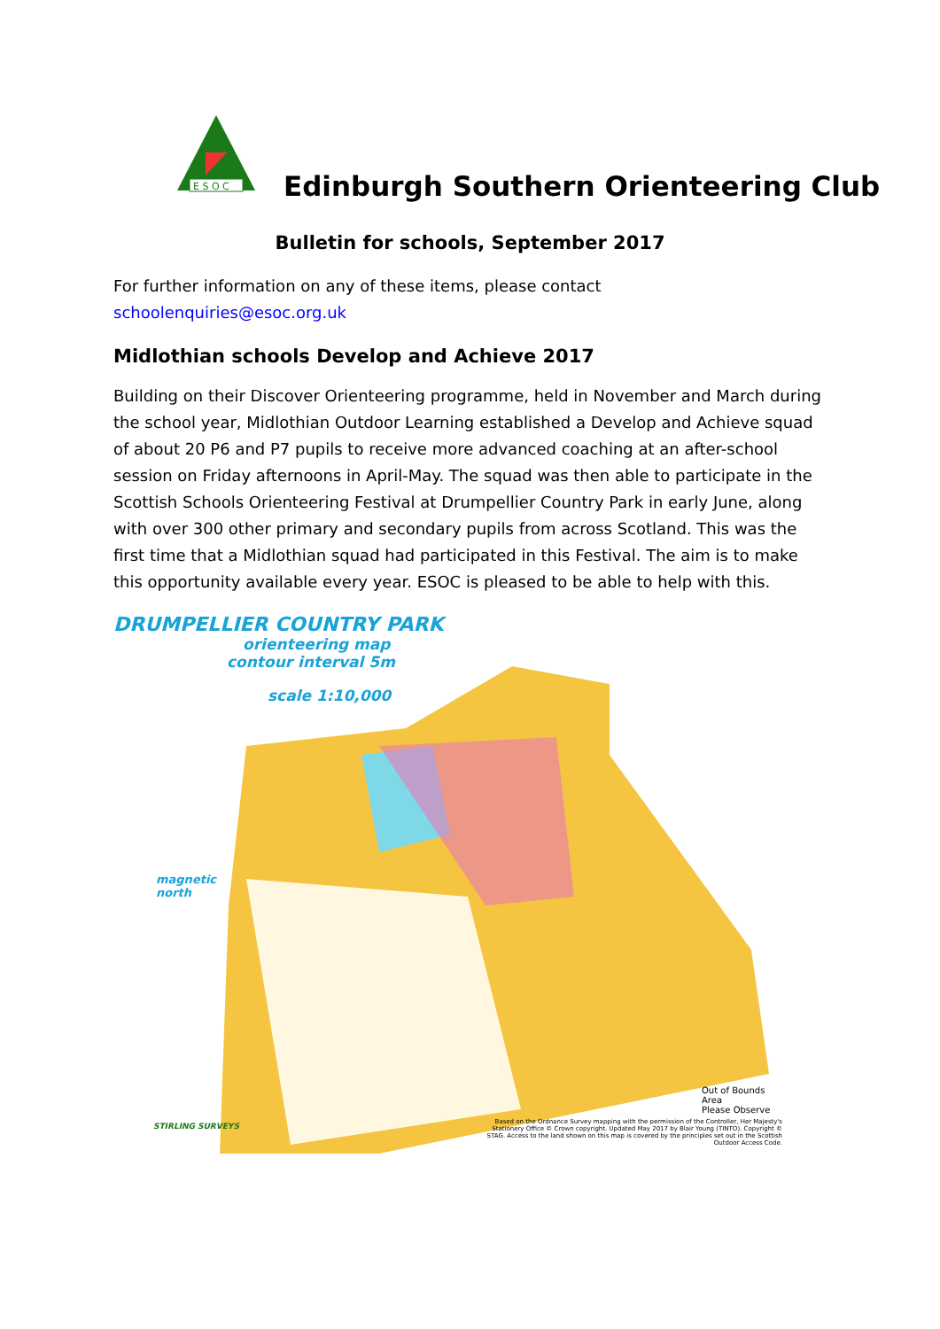E S O C
Edinburgh Southern Orienteering Club
Bulletin for schools, September 2017
For further information on any of these items, please contact schoolenquiries@esoc.org.uk
Midlothian schools Develop and Achieve 2017
Building on their Discover Orienteering programme, held in November and March during the school year, Midlothian Outdoor Learning established a Develop and Achieve squad of about 20 P6 and P7 pupils to receive more advanced coaching at an after-school session on Friday afternoons in April-May. The squad was then able to participate in the Scottish Schools Orienteering Festival at Drumpellier Country Park in early June, along with over 300 other primary and secondary pupils from across Scotland. This was the first time that a Midlothian squad had participated in this Festival. The aim is to make this opportunity available every year. ESOC is pleased to be able to help with this.
DRUMPELLIER COUNTRY PARK
orienteering map
contour interval 5m
scale 1:10,000
magnetic
north
Out of Bounds Area
Please Observe
STIRLING SURVEYS
Based on the Ordnance Survey mapping with the permission of the Controller, Her Majesty's Stationery Office © Crown copyright. Updated May 2017 by Blair Young (TINTO). Copyright © STAG. Access to the land shown on this map is covered by the principles set out in the Scottish Outdoor Access Code.